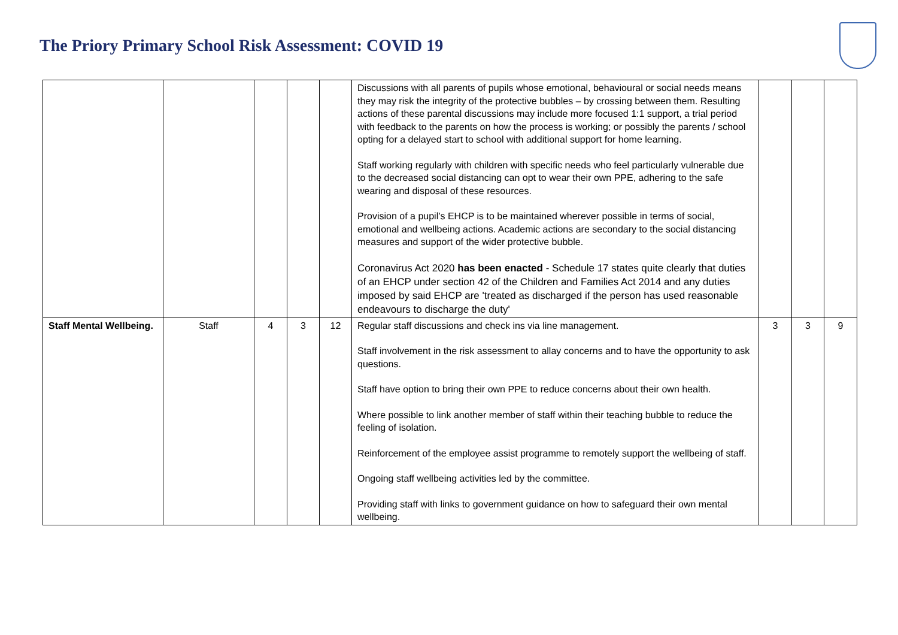The Priory Primary School Risk Assessment: COVID 19
| | | | | | Discussions with all parents of pupils whose emotional, behavioural or social needs means they may risk the integrity of the protective bubbles – by crossing between them. Resulting actions of these parental discussions may include more focused 1:1 support, a trial period with feedback to the parents on how the process is working; or possibly the parents / school opting for a delayed start to school with additional support for home learning. Staff working regularly with children with specific needs who feel particularly vulnerable due to the decreased social distancing can opt to wear their own PPE, adhering to the safe wearing and disposal of these resources. Provision of a pupil’s EHCP is to be maintained wherever possible in terms of social, emotional and wellbeing actions. Academic actions are secondary to the social distancing measures and support of the wider protective bubble. Coronavirus Act 2020 has been enacted - Schedule 17 states quite clearly that duties of an EHCP under section 42 of the Children and Families Act 2014 and any duties imposed by said EHCP are 'treated as discharged if the person has used reasonable endeavours to discharge the duty' | | | |
| Staff Mental Wellbeing. | Staff | 4 | 3 | 12 | Regular staff discussions and check ins via line management. Staff involvement in the risk assessment to allay concerns and to have the opportunity to ask questions. Staff have option to bring their own PPE to reduce concerns about their own health. Where possible to link another member of staff within their teaching bubble to reduce the feeling of isolation. Reinforcement of the employee assist programme to remotely support the wellbeing of staff. Ongoing staff wellbeing activities led by the committee. Providing staff with links to government guidance on how to safeguard their own mental wellbeing. | 3 | 3 | 9 |